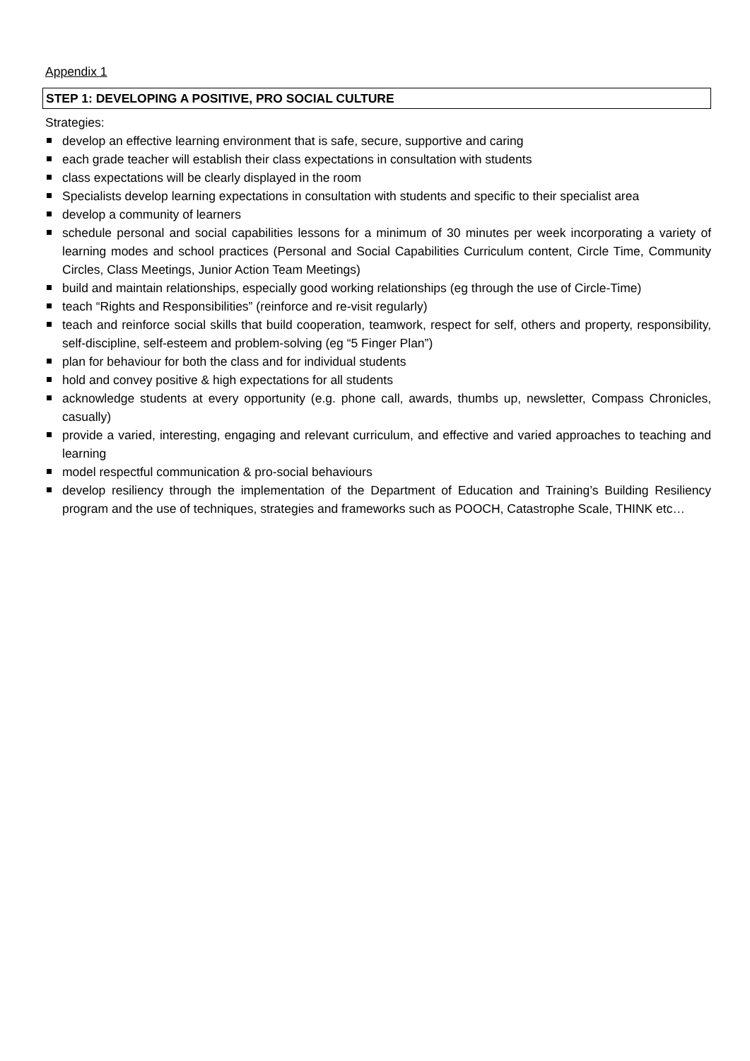Appendix 1
STEP 1: DEVELOPING A POSITIVE, PRO SOCIAL CULTURE
Strategies:
develop an effective learning environment that is safe, secure, supportive and caring
each grade teacher will establish their class expectations in consultation with students
class expectations will be clearly displayed in the room
Specialists develop learning expectations in consultation with students and specific to their specialist area
develop a community of learners
schedule personal and social capabilities lessons for a minimum of 30 minutes per week incorporating a variety of learning modes and school practices (Personal and Social Capabilities Curriculum content, Circle Time, Community Circles, Class Meetings, Junior Action Team Meetings)
build and maintain relationships, especially good working relationships (eg through the use of Circle-Time)
teach “Rights and Responsibilities” (reinforce and re-visit regularly)
teach and reinforce social skills that build cooperation, teamwork, respect for self, others and property, responsibility, self-discipline, self-esteem and problem-solving (eg “5 Finger Plan”)
plan for behaviour for both the class and for individual students
hold and convey positive & high expectations for all students
acknowledge students at every opportunity (e.g. phone call, awards, thumbs up, newsletter, Compass Chronicles, casually)
provide a varied, interesting, engaging and relevant curriculum, and effective and varied approaches to teaching and learning
model respectful communication & pro-social behaviours
develop resiliency through the implementation of the Department of Education and Training’s Building Resiliency program and the use of techniques, strategies and frameworks such as POOCH, Catastrophe Scale, THINK etc…